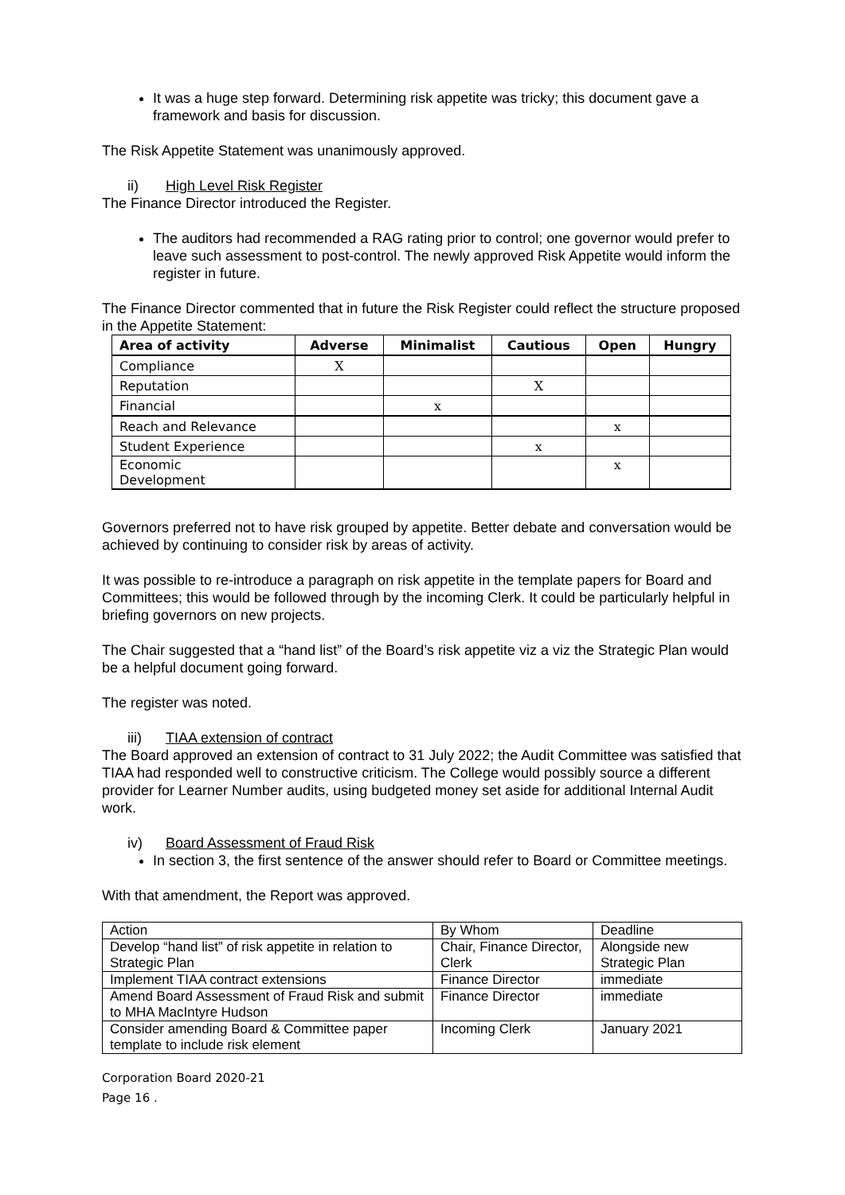It was a huge step forward. Determining risk appetite was tricky; this document gave a framework and basis for discussion.
The Risk Appetite Statement was unanimously approved.
ii) High Level Risk Register
The Finance Director introduced the Register.
The auditors had recommended a RAG rating prior to control; one governor would prefer to leave such assessment to post-control. The newly approved Risk Appetite would inform the register in future.
The Finance Director commented that in future the Risk Register could reflect the structure proposed in the Appetite Statement:
| Area of activity | Adverse | Minimalist | Cautious | Open | Hungry |
| --- | --- | --- | --- | --- | --- |
| Compliance | X | | | | |
| Reputation | | | X | | |
| Financial | | x | | | |
| Reach and Relevance | | | | x | |
| Student Experience | | | x | | |
| Economic Development | | | | x | |
Governors preferred not to have risk grouped by appetite. Better debate and conversation would be achieved by continuing to consider risk by areas of activity.
It was possible to re-introduce a paragraph on risk appetite in the template papers for Board and Committees; this would be followed through by the incoming Clerk. It could be particularly helpful in briefing governors on new projects.
The Chair suggested that a “hand list” of the Board’s risk appetite viz a viz the Strategic Plan would be a helpful document going forward.
The register was noted.
iii) TIAA extension of contract
The Board approved an extension of contract to 31 July 2022; the Audit Committee was satisfied that TIAA had responded well to constructive criticism. The College would possibly source a different provider for Learner Number audits, using budgeted money set aside for additional Internal Audit work.
iv) Board Assessment of Fraud Risk
In section 3, the first sentence of the answer should refer to Board or Committee meetings.
With that amendment, the Report was approved.
| Action | By Whom | Deadline |
| Develop “hand list” of risk appetite in relation to Strategic Plan | Chair, Finance Director, Clerk | Alongside new Strategic Plan |
| Implement TIAA contract extensions | Finance Director | immediate |
| Amend Board Assessment of Fraud Risk and submit to MHA MacIntyre Hudson | Finance Director | immediate |
| Consider amending Board & Committee paper template to include risk element | Incoming Clerk | January 2021 |
Corporation Board 2020-21
Page 16 .